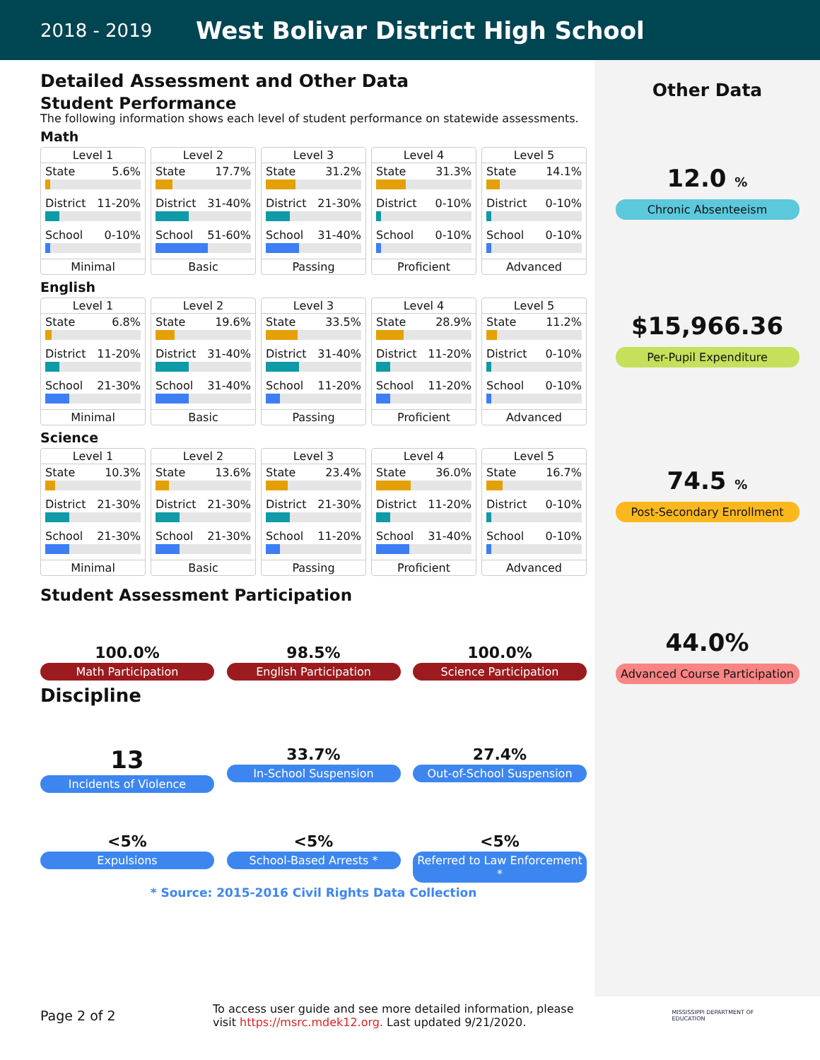2018 - 2019 West Bolivar District High School
Detailed Assessment and Other Data
Student Performance
The following information shows each level of student performance on statewide assessments.
Math
Level 1
State 5.6%
District 11-20%
School 0-10%
Minimal
Level 2
State 17.7%
District 31-40%
School 51-60%
Basic
Level 3
State 31.2%
District 21-30%
School 31-40%
Passing
Level 4
State 31.3%
District 0-10%
School 0-10%
Proficient
Level 5
State 14.1%
District 0-10%
School 0-10%
Advanced
English
Level 1
State 6.8%
District 11-20%
School 21-30%
Minimal
Level 2
State 19.6%
District 31-40%
School 31-40%
Basic
Level 3
State 33.5%
District 31-40%
School 11-20%
Passing
Level 4
State 28.9%
District 11-20%
School 11-20%
Proficient
Level 5
State 11.2%
District 0-10%
School 0-10%
Advanced
Science
Level 1
State 10.3%
District 21-30%
School 21-30%
Minimal
Level 2
State 13.6%
District 21-30%
School 21-30%
Basic
Level 3
State 23.4%
District 21-30%
School 11-20%
Passing
Level 4
State 36.0%
District 11-20%
School 31-40%
Proficient
Level 5
State 16.7%
District 0-10%
School 0-10%
Advanced
Student Assessment Participation
100.0%
Math Participation
98.5%
English Participation
100.0%
Science Participation
Discipline
13
Incidents of Violence
33.7%
In-School Suspension
27.4%
Out-of-School Suspension
<5%
Expulsions
<5%
School-Based Arrests *
<5%
Referred to Law Enforcement *
* Source: 2015-2016 Civil Rights Data Collection
Other Data
12.0 %
Chronic Absenteeism
$15,966.36
Per-Pupil Expenditure
74.5 %
Post-Secondary Enrollment
44.0%
Advanced Course Participation
Page 2 of 2 To access user guide and see more detailed information, please visit https://msrc.mdek12.org. Last updated 9/21/2020. MISSISSIPPI DEPARTMENT OF EDUCATION